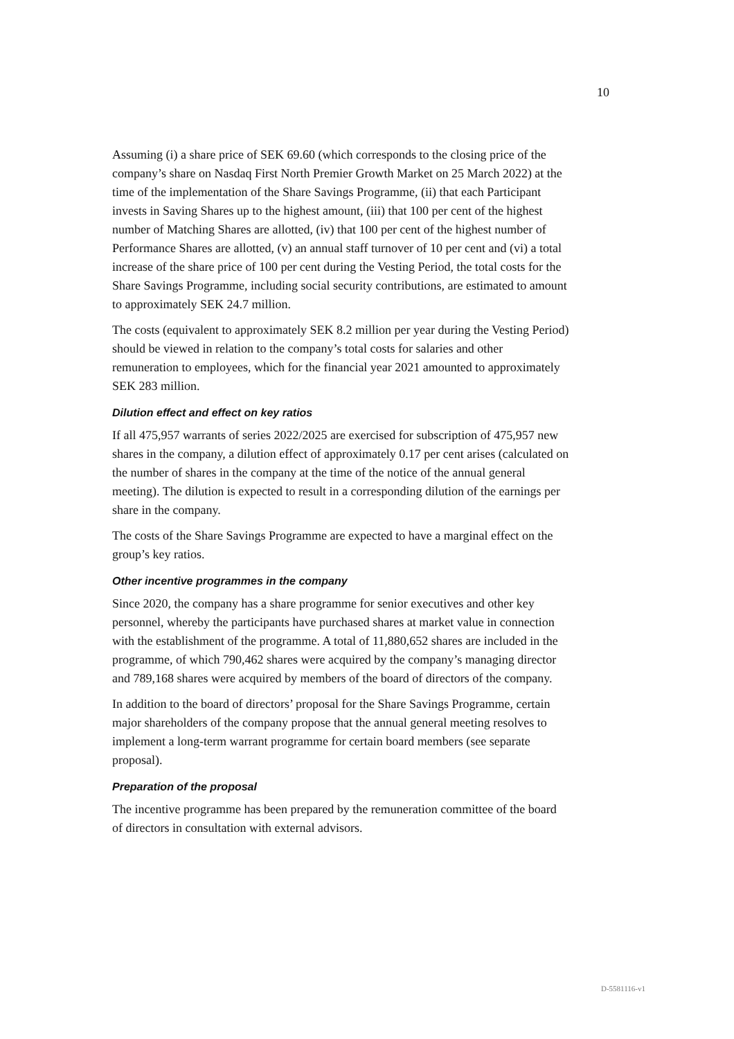10
Assuming (i) a share price of SEK 69.60 (which corresponds to the closing price of the company’s share on Nasdaq First North Premier Growth Market on 25 March 2022) at the time of the implementation of the Share Savings Programme, (ii) that each Participant invests in Saving Shares up to the highest amount, (iii) that 100 per cent of the highest number of Matching Shares are allotted, (iv) that 100 per cent of the highest number of Performance Shares are allotted, (v) an annual staff turnover of 10 per cent and (vi) a total increase of the share price of 100 per cent during the Vesting Period, the total costs for the Share Savings Programme, including social security contributions, are estimated to amount to approximately SEK 24.7 million.
The costs (equivalent to approximately SEK 8.2 million per year during the Vesting Period) should be viewed in relation to the company’s total costs for salaries and other remuneration to employees, which for the financial year 2021 amounted to approximately SEK 283 million.
Dilution effect and effect on key ratios
If all 475,957 warrants of series 2022/2025 are exercised for subscription of 475,957 new shares in the company, a dilution effect of approximately 0.17 per cent arises (calculated on the number of shares in the company at the time of the notice of the annual general meeting). The dilution is expected to result in a corresponding dilution of the earnings per share in the company.
The costs of the Share Savings Programme are expected to have a marginal effect on the group’s key ratios.
Other incentive programmes in the company
Since 2020, the company has a share programme for senior executives and other key personnel, whereby the participants have purchased shares at market value in connection with the establishment of the programme. A total of 11,880,652 shares are included in the programme, of which 790,462 shares were acquired by the company’s managing director and 789,168 shares were acquired by members of the board of directors of the company.
In addition to the board of directors’ proposal for the Share Savings Programme, certain major shareholders of the company propose that the annual general meeting resolves to implement a long-term warrant programme for certain board members (see separate proposal).
Preparation of the proposal
The incentive programme has been prepared by the remuneration committee of the board of directors in consultation with external advisors.
D-5581116-v1